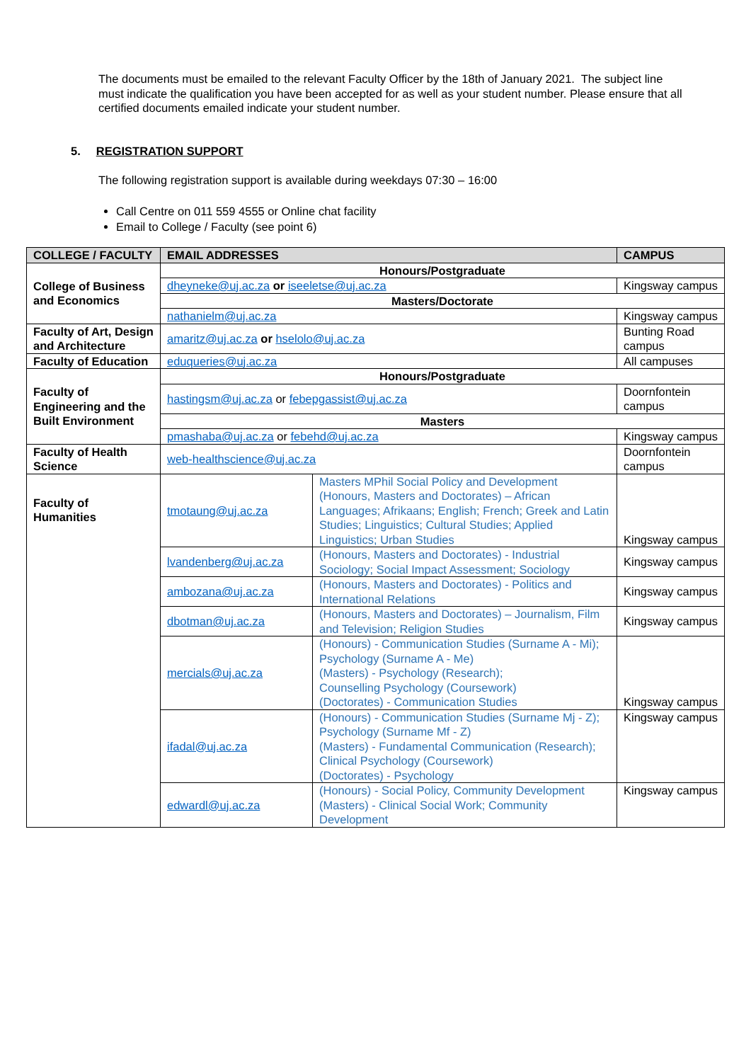The documents must be emailed to the relevant Faculty Officer by the 18th of January 2021. The subject line must indicate the qualification you have been accepted for as well as your student number. Please ensure that all certified documents emailed indicate your student number.
5. REGISTRATION SUPPORT
The following registration support is available during weekdays 07:30 – 16:00
Call Centre on 011 559 4555 or Online chat facility
Email to College / Faculty (see point 6)
| COLLEGE / FACULTY | EMAIL ADDRESSES | | CAMPUS |
| --- | --- | --- | --- |
| College of Business and Economics | Honours/Postgraduate | | |
| | dheyneke@uj.ac.za or iseeletse@uj.ac.za | | Kingsway campus |
| | Masters/Doctorate | | |
| | nathanielm@uj.ac.za | | Kingsway campus |
| Faculty of Art, Design and Architecture | amaritz@uj.ac.za or hselolo@uj.ac.za | | Bunting Road campus |
| Faculty of Education | eduqueries@uj.ac.za | | All campuses |
| Faculty of Engineering and the Built Environment | Honours/Postgraduate | | |
| | hastingsm@uj.ac.za or febepgassist@uj.ac.za | | Doornfontein campus |
| | Masters | | |
| | pmashaba@uj.ac.za or febehd@uj.ac.za | | Kingsway campus |
| Faculty of Health Science | web-healthscience@uj.ac.za | | Doornfontein campus |
| Faculty of Humanities | tmotaung@uj.ac.za | Masters MPhil Social Policy and Development (Honours, Masters and Doctorates) – African Languages; Afrikaans; English; French; Greek and Latin Studies; Linguistics; Cultural Studies; Applied Linguistics; Urban Studies | Kingsway campus |
| | lvandenberg@uj.ac.za | (Honours, Masters and Doctorates) - Industrial Sociology; Social Impact Assessment; Sociology | Kingsway campus |
| | ambozana@uj.ac.za | (Honours, Masters and Doctorates) - Politics and International Relations | Kingsway campus |
| | dbotman@uj.ac.za | (Honours, Masters and Doctorates) – Journalism, Film and Television; Religion Studies | Kingsway campus |
| | mercials@uj.ac.za | (Honours) - Communication Studies (Surname A - Mi); Psychology (Surname A - Me) (Masters) - Psychology (Research); Counselling Psychology (Coursework) (Doctorates) - Communication Studies | Kingsway campus |
| | ifadal@uj.ac.za | (Honours) - Communication Studies (Surname Mj - Z); Psychology (Surname Mf - Z) (Masters) - Fundamental Communication (Research); Clinical Psychology (Coursework) (Doctorates) - Psychology | Kingsway campus |
| | edwardl@uj.ac.za | (Honours) - Social Policy, Community Development (Masters) - Clinical Social Work; Community Development | Kingsway campus |